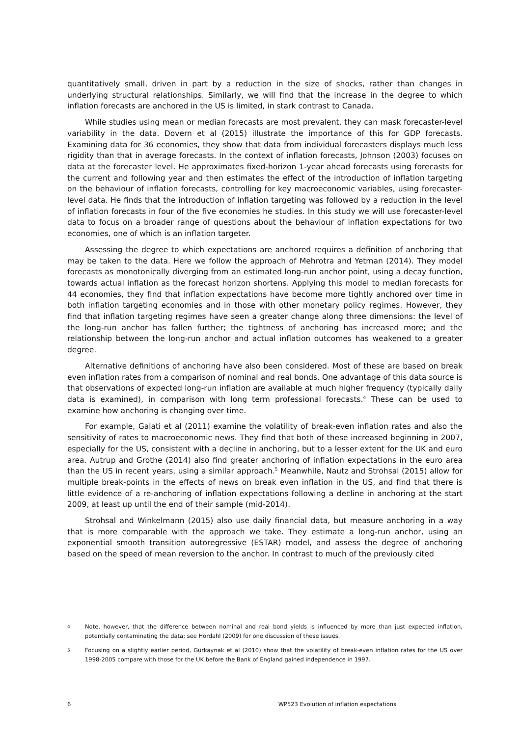quantitatively small, driven in part by a reduction in the size of shocks, rather than changes in underlying structural relationships. Similarly, we will find that the increase in the degree to which inflation forecasts are anchored in the US is limited, in stark contrast to Canada.
While studies using mean or median forecasts are most prevalent, they can mask forecaster-level variability in the data. Dovern et al (2015) illustrate the importance of this for GDP forecasts. Examining data for 36 economies, they show that data from individual forecasters displays much less rigidity than that in average forecasts. In the context of inflation forecasts, Johnson (2003) focuses on data at the forecaster level. He approximates fixed-horizon 1-year ahead forecasts using forecasts for the current and following year and then estimates the effect of the introduction of inflation targeting on the behaviour of inflation forecasts, controlling for key macroeconomic variables, using forecaster-level data. He finds that the introduction of inflation targeting was followed by a reduction in the level of inflation forecasts in four of the five economies he studies. In this study we will use forecaster-level data to focus on a broader range of questions about the behaviour of inflation expectations for two economies, one of which is an inflation targeter.
Assessing the degree to which expectations are anchored requires a definition of anchoring that may be taken to the data. Here we follow the approach of Mehrotra and Yetman (2014). They model forecasts as monotonically diverging from an estimated long-run anchor point, using a decay function, towards actual inflation as the forecast horizon shortens. Applying this model to median forecasts for 44 economies, they find that inflation expectations have become more tightly anchored over time in both inflation targeting economies and in those with other monetary policy regimes. However, they find that inflation targeting regimes have seen a greater change along three dimensions: the level of the long-run anchor has fallen further; the tightness of anchoring has increased more; and the relationship between the long-run anchor and actual inflation outcomes has weakened to a greater degree.
Alternative definitions of anchoring have also been considered. Most of these are based on break even inflation rates from a comparison of nominal and real bonds. One advantage of this data source is that observations of expected long-run inflation are available at much higher frequency (typically daily data is examined), in comparison with long term professional forecasts.<sup>4</sup> These can be used to examine how anchoring is changing over time.
For example, Galati et al (2011) examine the volatility of break-even inflation rates and also the sensitivity of rates to macroeconomic news. They find that both of these increased beginning in 2007, especially for the US, consistent with a decline in anchoring, but to a lesser extent for the UK and euro area. Autrup and Grothe (2014) also find greater anchoring of inflation expectations in the euro area than the US in recent years, using a similar approach.<sup>5</sup> Meanwhile, Nautz and Strohsal (2015) allow for multiple break-points in the effects of news on break even inflation in the US, and find that there is little evidence of a re-anchoring of inflation expectations following a decline in anchoring at the start 2009, at least up until the end of their sample (mid-2014).
Strohsal and Winkelmann (2015) also use daily financial data, but measure anchoring in a way that is more comparable with the approach we take. They estimate a long-run anchor, using an exponential smooth transition autoregressive (ESTAR) model, and assess the degree of anchoring based on the speed of mean reversion to the anchor. In contrast to much of the previously cited
4 Note, however, that the difference between nominal and real bond yields is influenced by more than just expected inflation, potentially contaminating the data; see Hördahl (2009) for one discussion of these issues.
5 Focusing on a slightly earlier period, Gürkaynak et al (2010) show that the volatility of break-even inflation rates for the US over 1998-2005 compare with those for the UK before the Bank of England gained independence in 1997.
6 WP523 Evolution of inflation expectations